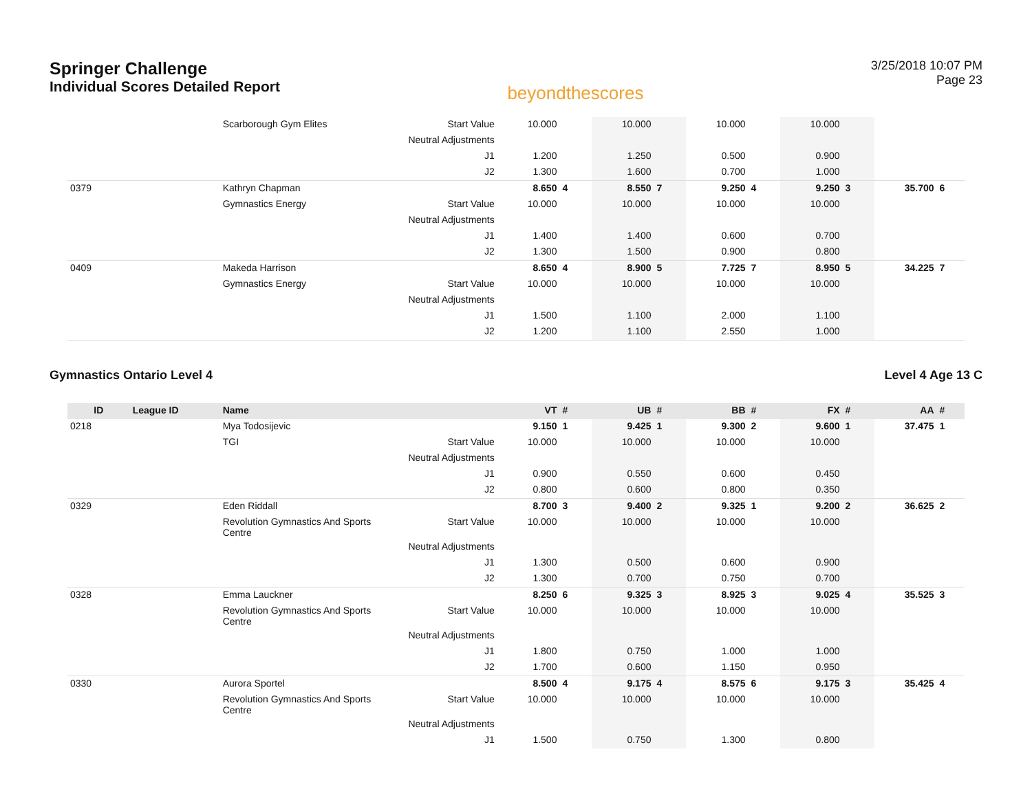Springer Challenge
Individual Scores Detailed Report
beyondthescores
3/25/2018 10:07 PM
Page 23
| | | Scarborough Gym Elites | Start Value | 10.000 | | 10.000 | | 10.000 | | 10.000 | | | |
| | | | Neutral Adjustments | | | | | | | | | | |
| | | | J1 | 1.200 | | 1.250 | | 0.500 | | 0.900 | | | |
| | | | J2 | 1.300 | | 1.600 | | 0.700 | | 1.000 | | | |
| 0379 | | Kathryn Chapman | | 8.650 | 4 | 8.550 | 7 | 9.250 | 4 | 9.250 | 3 | 35.700 | 6 |
| | | Gymnastics Energy | Start Value | 10.000 | | 10.000 | | 10.000 | | 10.000 | | | |
| | | | Neutral Adjustments | | | | | | | | | | |
| | | | J1 | 1.400 | | 1.400 | | 0.600 | | 0.700 | | | |
| | | | J2 | 1.300 | | 1.500 | | 0.900 | | 0.800 | | | |
| 0409 | | Makeda Harrison | | 8.650 | 4 | 8.900 | 5 | 7.725 | 7 | 8.950 | 5 | 34.225 | 7 |
| | | Gymnastics Energy | Start Value | 10.000 | | 10.000 | | 10.000 | | 10.000 | | | |
| | | | Neutral Adjustments | | | | | | | | | | |
| | | | J1 | 1.500 | | 1.100 | | 2.000 | | 1.100 | | | |
| | | | J2 | 1.200 | | 1.100 | | 2.550 | | 1.000 | | | |
Gymnastics Ontario Level 4 Level 4 Age 13 C
| ID | League ID | Name | | VT | # | UB | # | BB | # | FX | # | AA | # |
| --- | --- | --- | --- | --- | --- | --- | --- | --- | --- | --- | --- | --- | --- |
| 0218 | | Mya Todosijevic | | 9.150 | 1 | 9.425 | 1 | 9.300 | 2 | 9.600 | 1 | 37.475 | 1 |
| | | TGI | Start Value | 10.000 | | 10.000 | | 10.000 | | 10.000 | | | |
| | | | Neutral Adjustments | | | | | | | | | | |
| | | | J1 | 0.900 | | 0.550 | | 0.600 | | 0.450 | | | |
| | | | J2 | 0.800 | | 0.600 | | 0.800 | | 0.350 | | | |
| 0329 | | Eden Riddall | | 8.700 | 3 | 9.400 | 2 | 9.325 | 1 | 9.200 | 2 | 36.625 | 2 |
| | | Revolution Gymnastics And Sports Centre | Start Value | 10.000 | | 10.000 | | 10.000 | | 10.000 | | | |
| | | | Neutral Adjustments | | | | | | | | | | |
| | | | J1 | 1.300 | | 0.500 | | 0.600 | | 0.900 | | | |
| | | | J2 | 1.300 | | 0.700 | | 0.750 | | 0.700 | | | |
| 0328 | | Emma Lauckner | | 8.250 | 6 | 9.325 | 3 | 8.925 | 3 | 9.025 | 4 | 35.525 | 3 |
| | | Revolution Gymnastics And Sports Centre | Start Value | 10.000 | | 10.000 | | 10.000 | | 10.000 | | | |
| | | | Neutral Adjustments | | | | | | | | | | |
| | | | J1 | 1.800 | | 0.750 | | 1.000 | | 1.000 | | | |
| | | | J2 | 1.700 | | 0.600 | | 1.150 | | 0.950 | | | |
| 0330 | | Aurora Sportel | | 8.500 | 4 | 9.175 | 4 | 8.575 | 6 | 9.175 | 3 | 35.425 | 4 |
| | | Revolution Gymnastics And Sports Centre | Start Value | 10.000 | | 10.000 | | 10.000 | | 10.000 | | | |
| | | | Neutral Adjustments | | | | | | | | | | |
| | | | J1 | 1.500 | | 0.750 | | 1.300 | | 0.800 | | | |